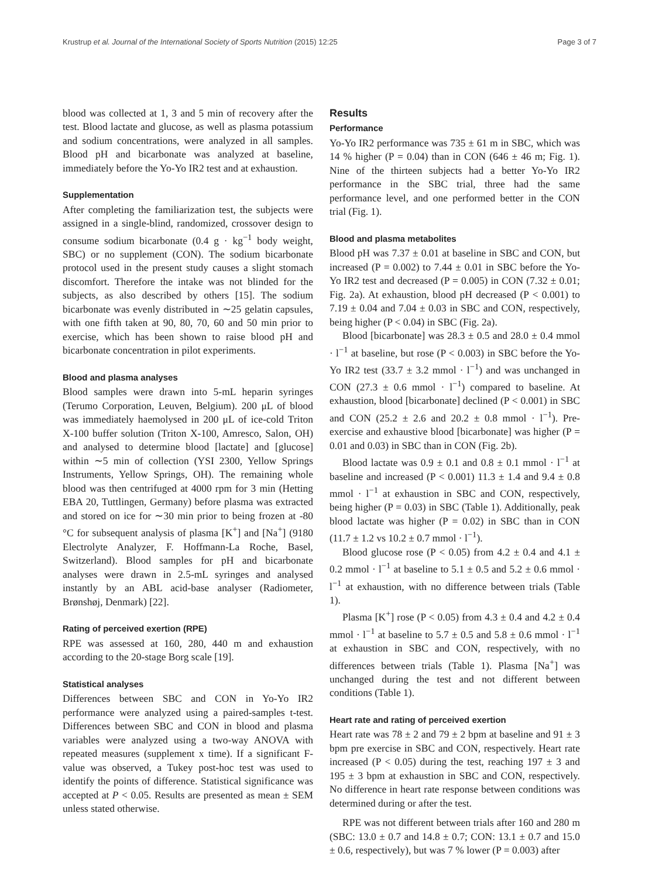Krustrup et al. Journal of the International Society of Sports Nutrition (2015) 12:25 Page 3 of 7
blood was collected at 1, 3 and 5 min of recovery after the test. Blood lactate and glucose, as well as plasma potassium and sodium concentrations, were analyzed in all samples. Blood pH and bicarbonate was analyzed at baseline, immediately before the Yo-Yo IR2 test and at exhaustion.
Supplementation
After completing the familiarization test, the subjects were assigned in a single-blind, randomized, crossover design to consume sodium bicarbonate (0.4 g · kg<sup>−1</sup> body weight, SBC) or no supplement (CON). The sodium bicarbonate protocol used in the present study causes a slight stomach discomfort. Therefore the intake was not blinded for the subjects, as also described by others [15]. The sodium bicarbonate was evenly distributed in ∼25 gelatin capsules, with one fifth taken at 90, 80, 70, 60 and 50 min prior to exercise, which has been shown to raise blood pH and bicarbonate concentration in pilot experiments.
Blood and plasma analyses
Blood samples were drawn into 5-mL heparin syringes (Terumo Corporation, Leuven, Belgium). 200 μL of blood was immediately haemolysed in 200 μL of ice-cold Triton X-100 buffer solution (Triton X-100, Amresco, Salon, OH) and analysed to determine blood [lactate] and [glucose] within ∼5 min of collection (YSI 2300, Yellow Springs Instruments, Yellow Springs, OH). The remaining whole blood was then centrifuged at 4000 rpm for 3 min (Hetting EBA 20, Tuttlingen, Germany) before plasma was extracted and stored on ice for ∼30 min prior to being frozen at -80 °C for subsequent analysis of plasma [K<sup>+</sup>] and [Na<sup>+</sup>] (9180 Electrolyte Analyzer, F. Hoffmann-La Roche, Basel, Switzerland). Blood samples for pH and bicarbonate analyses were drawn in 2.5-mL syringes and analysed instantly by an ABL acid-base analyser (Radiometer, Brønshøj, Denmark) [22].
Rating of perceived exertion (RPE)
RPE was assessed at 160, 280, 440 m and exhaustion according to the 20-stage Borg scale [19].
Statistical analyses
Differences between SBC and CON in Yo-Yo IR2 performance were analyzed using a paired-samples t-test. Differences between SBC and CON in blood and plasma variables were analyzed using a two-way ANOVA with repeated measures (supplement x time). If a significant F-value was observed, a Tukey post-hoc test was used to identify the points of difference. Statistical significance was accepted at P < 0.05. Results are presented as mean ± SEM unless stated otherwise.
Results
Performance
Yo-Yo IR2 performance was 735 ± 61 m in SBC, which was 14 % higher (P = 0.04) than in CON (646 ± 46 m; Fig. 1). Nine of the thirteen subjects had a better Yo-Yo IR2 performance in the SBC trial, three had the same performance level, and one performed better in the CON trial (Fig. 1).
Blood and plasma metabolites
Blood pH was 7.37 ± 0.01 at baseline in SBC and CON, but increased (P = 0.002) to 7.44 ± 0.01 in SBC before the Yo-Yo IR2 test and decreased (P = 0.005) in CON (7.32 ± 0.01; Fig. 2a). At exhaustion, blood pH decreased (P < 0.001) to 7.19 ± 0.04 and 7.04 ± 0.03 in SBC and CON, respectively, being higher (P < 0.04) in SBC (Fig. 2a).
Blood [bicarbonate] was 28.3 ± 0.5 and 28.0 ± 0.4 mmol · l<sup>−1</sup> at baseline, but rose (P < 0.003) in SBC before the Yo-Yo IR2 test (33.7 ± 3.2 mmol · l<sup>−1</sup>) and was unchanged in CON (27.3 ± 0.6 mmol · l<sup>−1</sup>) compared to baseline. At exhaustion, blood [bicarbonate] declined (P < 0.001) in SBC and CON (25.2 ± 2.6 and 20.2 ± 0.8 mmol · l<sup>−1</sup>). Pre-exercise and exhaustive blood [bicarbonate] was higher (P = 0.01 and 0.03) in SBC than in CON (Fig. 2b).
Blood lactate was 0.9 ± 0.1 and 0.8 ± 0.1 mmol · l<sup>−1</sup> at baseline and increased (P < 0.001) 11.3 ± 1.4 and 9.4 ± 0.8 mmol · l<sup>−1</sup> at exhaustion in SBC and CON, respectively, being higher (P = 0.03) in SBC (Table 1). Additionally, peak blood lactate was higher (P = 0.02) in SBC than in CON (11.7 ± 1.2 vs 10.2 ± 0.7 mmol · l<sup>−1</sup>).
Blood glucose rose (P < 0.05) from 4.2 ± 0.4 and 4.1 ± 0.2 mmol · l<sup>−1</sup> at baseline to 5.1 ± 0.5 and 5.2 ± 0.6 mmol · l<sup>−1</sup> at exhaustion, with no difference between trials (Table 1).
Plasma [K<sup>+</sup>] rose (P < 0.05) from 4.3 ± 0.4 and 4.2 ± 0.4 mmol · l<sup>−1</sup> at baseline to 5.7 ± 0.5 and 5.8 ± 0.6 mmol · l<sup>−1</sup> at exhaustion in SBC and CON, respectively, with no differences between trials (Table 1). Plasma [Na<sup>+</sup>] was unchanged during the test and not different between conditions (Table 1).
Heart rate and rating of perceived exertion
Heart rate was 78 ± 2 and 79 ± 2 bpm at baseline and 91 ± 3 bpm pre exercise in SBC and CON, respectively. Heart rate increased (P < 0.05) during the test, reaching 197 ± 3 and 195 ± 3 bpm at exhaustion in SBC and CON, respectively. No difference in heart rate response between conditions was determined during or after the test.
RPE was not different between trials after 160 and 280 m (SBC: 13.0 ± 0.7 and 14.8 ± 0.7; CON: 13.1 ± 0.7 and 15.0 ± 0.6, respectively), but was 7 % lower (P = 0.003) after